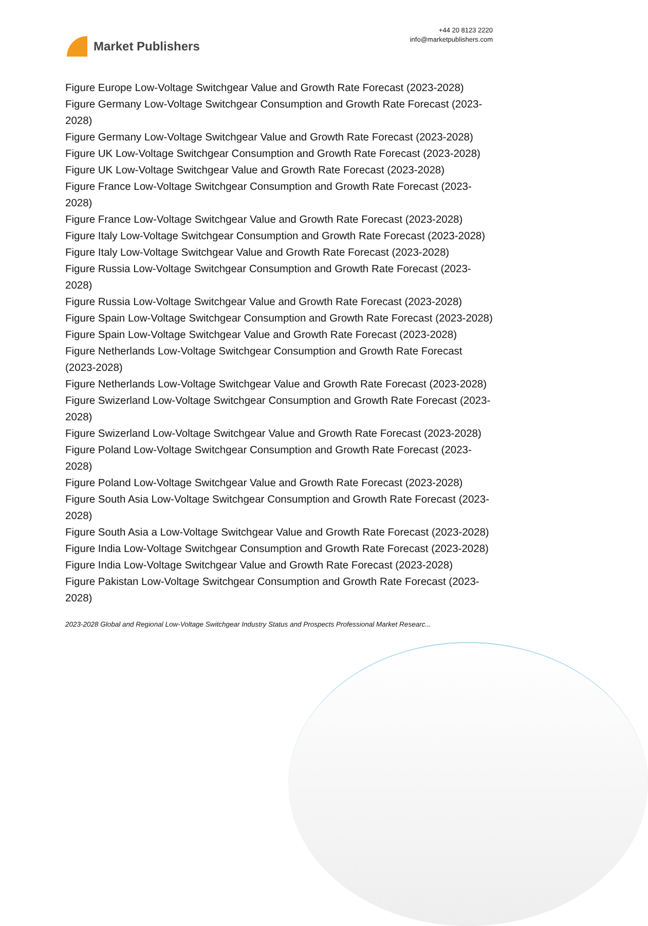Market Publishers
+44 20 8123 2220
info@marketpublishers.com
Figure Europe Low-Voltage Switchgear Value and Growth Rate Forecast (2023-2028)
Figure Germany Low-Voltage Switchgear Consumption and Growth Rate Forecast (2023-2028)
Figure Germany Low-Voltage Switchgear Value and Growth Rate Forecast (2023-2028)
Figure UK Low-Voltage Switchgear Consumption and Growth Rate Forecast (2023-2028)
Figure UK Low-Voltage Switchgear Value and Growth Rate Forecast (2023-2028)
Figure France Low-Voltage Switchgear Consumption and Growth Rate Forecast (2023-2028)
Figure France Low-Voltage Switchgear Value and Growth Rate Forecast (2023-2028)
Figure Italy Low-Voltage Switchgear Consumption and Growth Rate Forecast (2023-2028)
Figure Italy Low-Voltage Switchgear Value and Growth Rate Forecast (2023-2028)
Figure Russia Low-Voltage Switchgear Consumption and Growth Rate Forecast (2023-2028)
Figure Russia Low-Voltage Switchgear Value and Growth Rate Forecast (2023-2028)
Figure Spain Low-Voltage Switchgear Consumption and Growth Rate Forecast (2023-2028)
Figure Spain Low-Voltage Switchgear Value and Growth Rate Forecast (2023-2028)
Figure Netherlands Low-Voltage Switchgear Consumption and Growth Rate Forecast (2023-2028)
Figure Netherlands Low-Voltage Switchgear Value and Growth Rate Forecast (2023-2028)
Figure Swizerland Low-Voltage Switchgear Consumption and Growth Rate Forecast (2023-2028)
Figure Swizerland Low-Voltage Switchgear Value and Growth Rate Forecast (2023-2028)
Figure Poland Low-Voltage Switchgear Consumption and Growth Rate Forecast (2023-2028)
Figure Poland Low-Voltage Switchgear Value and Growth Rate Forecast (2023-2028)
Figure South Asia Low-Voltage Switchgear Consumption and Growth Rate Forecast (2023-2028)
Figure South Asia a Low-Voltage Switchgear Value and Growth Rate Forecast (2023-2028)
Figure India Low-Voltage Switchgear Consumption and Growth Rate Forecast (2023-2028)
Figure India Low-Voltage Switchgear Value and Growth Rate Forecast (2023-2028)
Figure Pakistan Low-Voltage Switchgear Consumption and Growth Rate Forecast (2023-2028)
2023-2028 Global and Regional Low-Voltage Switchgear Industry Status and Prospects Professional Market Researc...